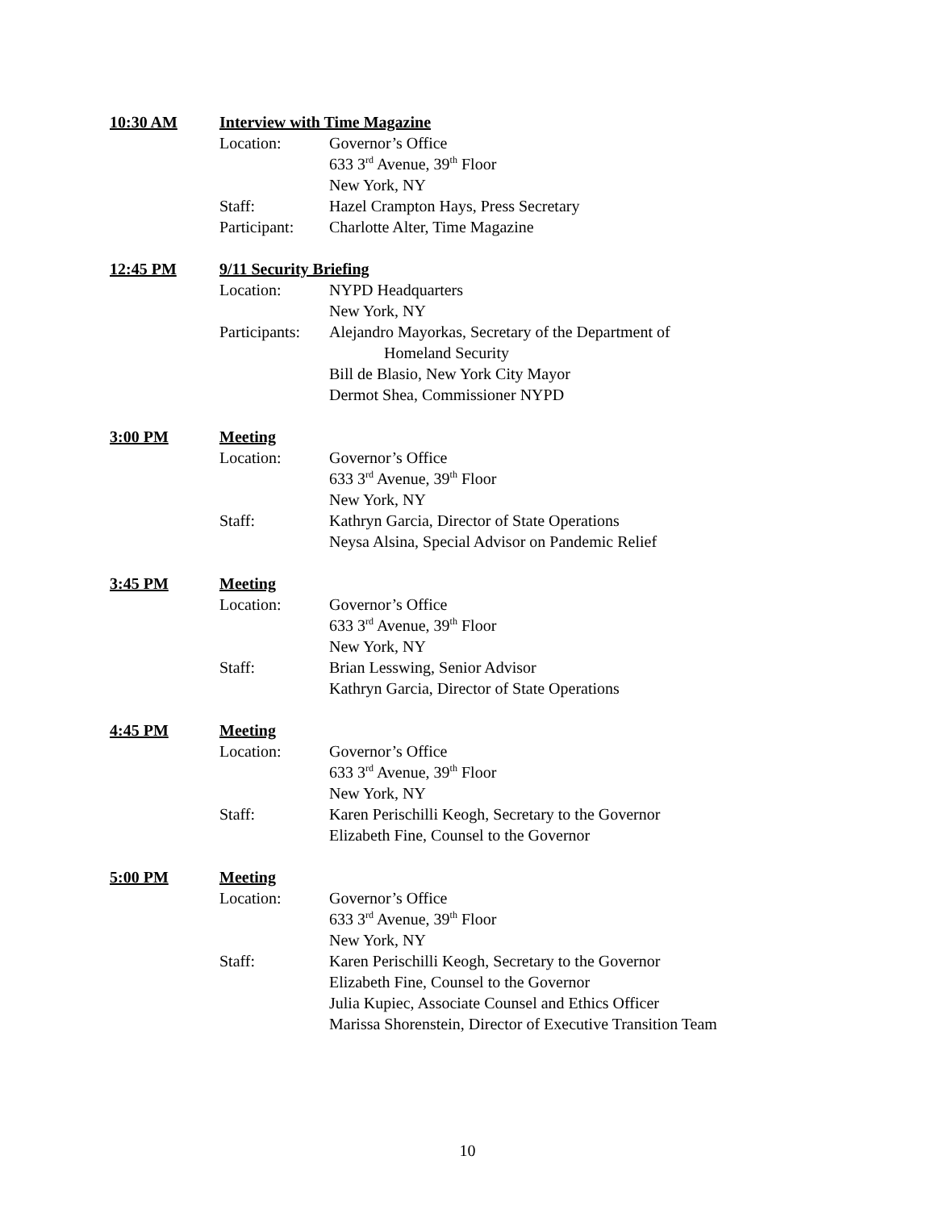10:30 AM Interview with Time Magazine
Location: Governor’s Office
633 3<sup>rd</sup> Avenue, 39<sup>th</sup> Floor
New York, NY
Staff: Hazel Crampton Hays, Press Secretary
Participant: Charlotte Alter, Time Magazine
12:45 PM 9/11 Security Briefing
Location: NYPD Headquarters
New York, NY
Participants: Alejandro Mayorkas, Secretary of the Department of
Homeland Security
Bill de Blasio, New York City Mayor
Dermot Shea, Commissioner NYPD
3:00 PM Meeting
Location: Governor’s Office
633 3<sup>rd</sup> Avenue, 39<sup>th</sup> Floor
New York, NY
Staff: Kathryn Garcia, Director of State Operations
Neysa Alsina, Special Advisor on Pandemic Relief
3:45 PM Meeting
Location: Governor’s Office
633 3<sup>rd</sup> Avenue, 39<sup>th</sup> Floor
New York, NY
Staff: Brian Lesswing, Senior Advisor
Kathryn Garcia, Director of State Operations
4:45 PM Meeting
Location: Governor’s Office
633 3<sup>rd</sup> Avenue, 39<sup>th</sup> Floor
New York, NY
Staff: Karen Perischilli Keogh, Secretary to the Governor
Elizabeth Fine, Counsel to the Governor
5:00 PM Meeting
Location: Governor’s Office
633 3<sup>rd</sup> Avenue, 39<sup>th</sup> Floor
New York, NY
Staff: Karen Perischilli Keogh, Secretary to the Governor
Elizabeth Fine, Counsel to the Governor
Julia Kupiec, Associate Counsel and Ethics Officer
Marissa Shorenstein, Director of Executive Transition Team
10